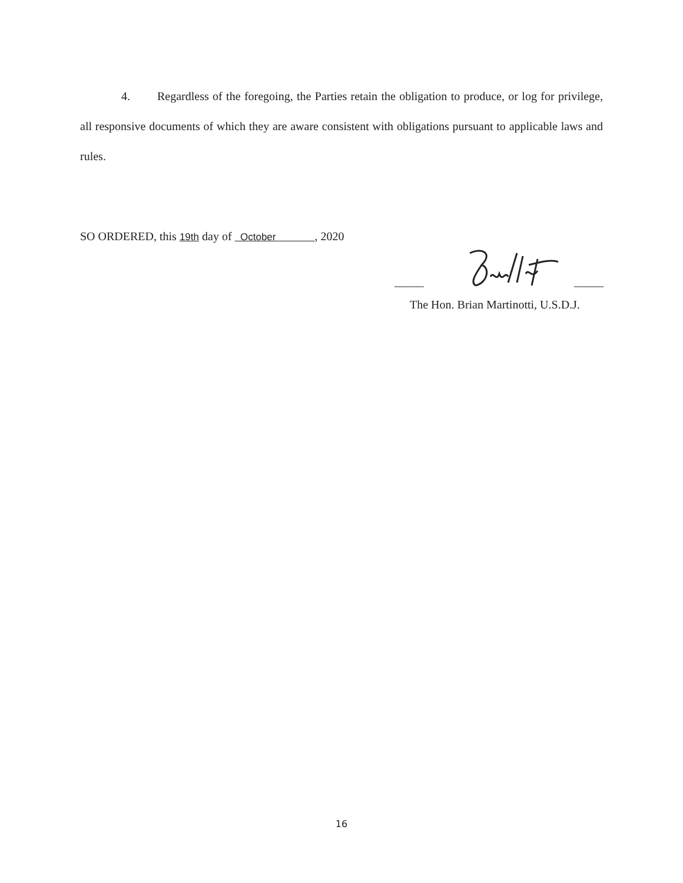4. Regardless of the foregoing, the Parties retain the obligation to produce, or log for privilege, all responsive documents of which they are aware consistent with obligations pursuant to applicable laws and rules.
SO ORDERED, this 19th day of October , 2020
_____ _____
The Hon. Brian Martinotti, U.S.D.J.
16